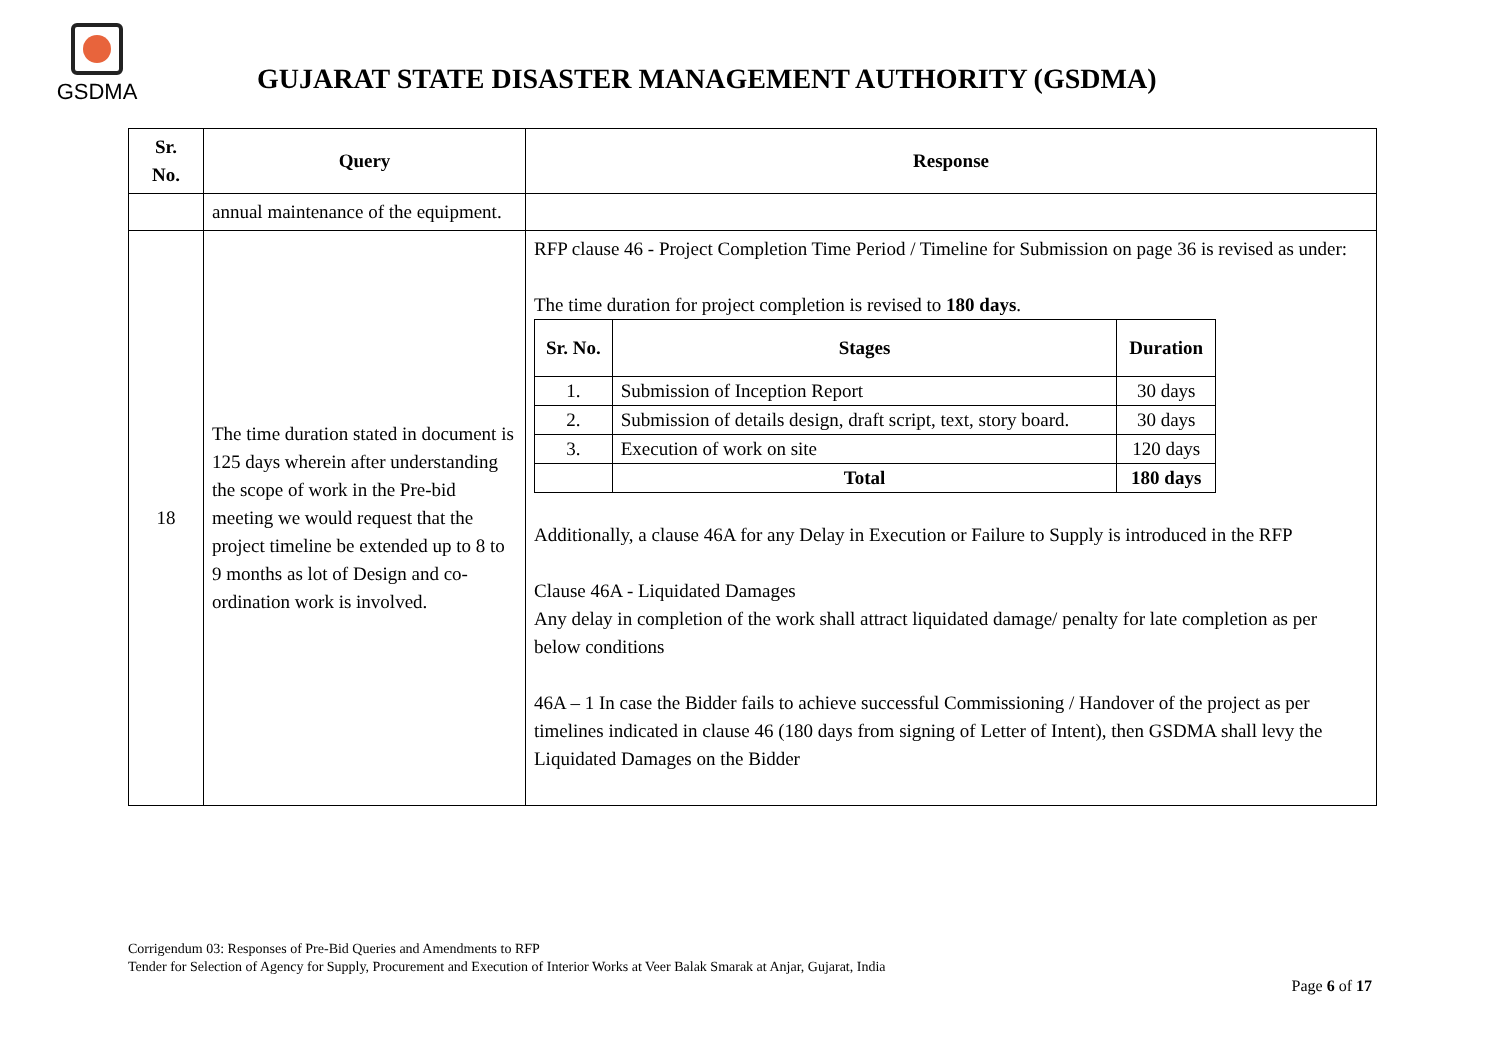GSDMA
GUJARAT STATE DISASTER MANAGEMENT AUTHORITY (GSDMA)
| Sr. No. | Query | Response |
| --- | --- | --- |
| | annual maintenance of the equipment. | |
| 18 | The time duration stated in document is 125 days wherein after understanding the scope of work in the Pre-bid meeting we would request that the project timeline be extended up to 8 to 9 months as lot of Design and co-ordination work is involved. | RFP clause 46 - Project Completion Time Period / Timeline for Submission on page 36 is revised as under: The time duration for project completion is revised to 180 days . / Sr. No. / Stages / Duration / / --- / --- / --- / / 1. / Submission of Inception Report / 30 days / / 2. / Submission of details design, draft script, text, story board. / 30 days / / 3. / Execution of work on site / 120 days / / / Total / 180 days / Additionally, a clause 46A for any Delay in Execution or Failure to Supply is introduced in the RFP Clause 46A - Liquidated Damages Any delay in completion of the work shall attract liquidated damage/ penalty for late completion as per below conditions 46A – 1 In case the Bidder fails to achieve successful Commissioning / Handover of the project as per timelines indicated in clause 46 (180 days from signing of Letter of Intent), then GSDMA shall levy the Liquidated Damages on the Bidder |
Corrigendum 03: Responses of Pre-Bid Queries and Amendments to RFP
Tender for Selection of Agency for Supply, Procurement and Execution of Interior Works at Veer Balak Smarak at Anjar, Gujarat, India
Page 6 of 17